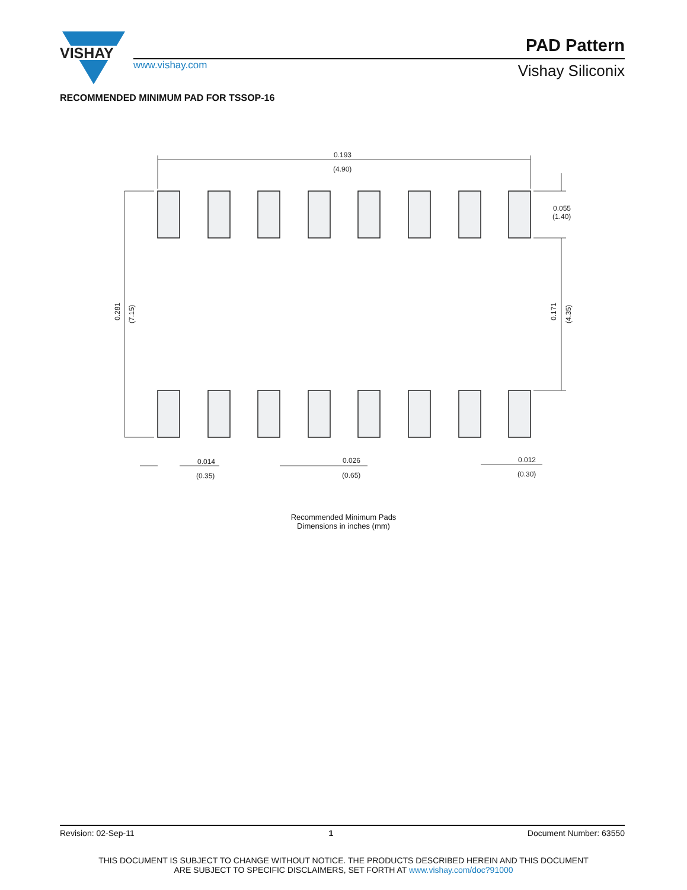VISHAY
PAD Pattern
www.vishay.com Vishay Siliconix
RECOMMENDED MINIMUM PAD FOR TSSOP-16
0.193
(4.90)
0.055
(1.40)
0.281
(7.15)
0.171
(4.35)
0.014
(0.35)
0.026
(0.65)
0.012
(0.30)
Recommended Minimum Pads
Dimensions in inches (mm)
Revision: 02-Sep-11 1 Document Number: 63550
THIS DOCUMENT IS SUBJECT TO CHANGE WITHOUT NOTICE. THE PRODUCTS DESCRIBED HEREIN AND THIS DOCUMENT
ARE SUBJECT TO SPECIFIC DISCLAIMERS, SET FORTH AT www.vishay.com/doc?91000